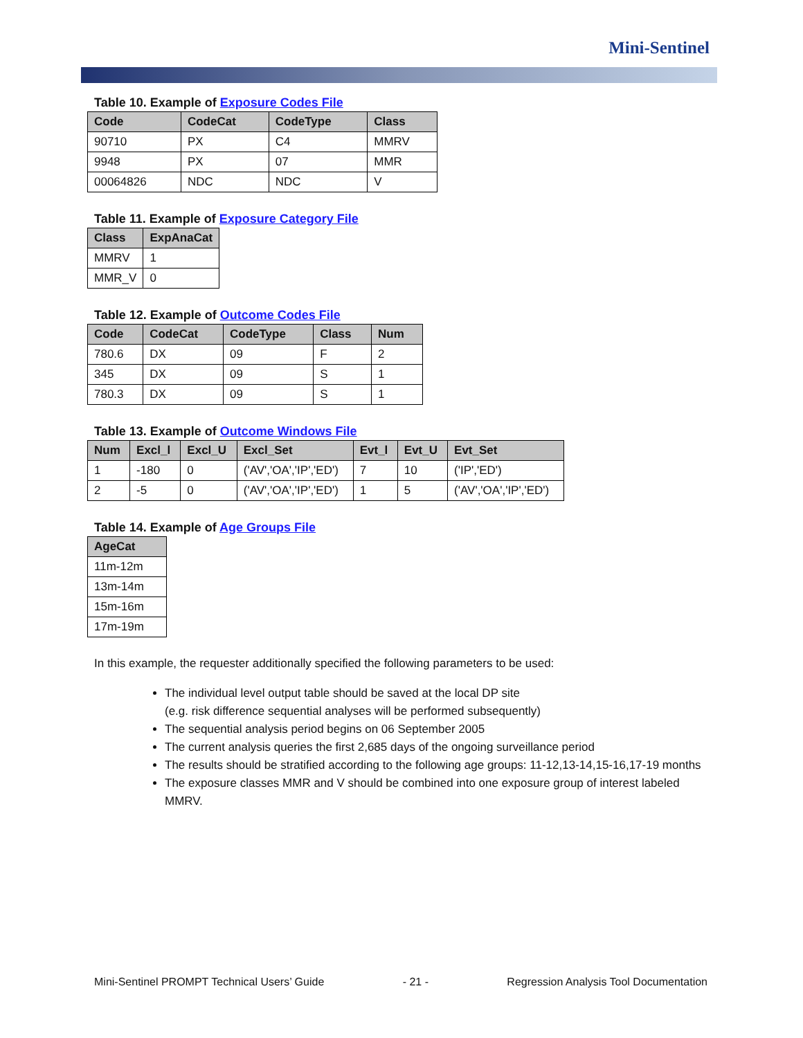Mini-Sentinel
Table 10. Example of Exposure Codes File
| Code | CodeCat | CodeType | Class |
| --- | --- | --- | --- |
| 90710 | PX | C4 | MMRV |
| 9948 | PX | 07 | MMR |
| 00064826 | NDC | NDC | V |
Table 11. Example of Exposure Category File
| Class | ExpAnaCat |
| --- | --- |
| MMRV | 1 |
| MMR_V | 0 |
Table 12. Example of Outcome Codes File
| Code | CodeCat | CodeType | Class | Num |
| --- | --- | --- | --- | --- |
| 780.6 | DX | 09 | F | 2 |
| 345 | DX | 09 | S | 1 |
| 780.3 | DX | 09 | S | 1 |
Table 13. Example of Outcome Windows File
| Num | Excl_l | Excl_U | Excl_Set | Evt_l | Evt_U | Evt_Set |
| --- | --- | --- | --- | --- | --- | --- |
| 1 | -180 | 0 | ('AV','OA','IP','ED') | 7 | 10 | ('IP','ED') |
| 2 | -5 | 0 | ('AV','OA','IP','ED') | 1 | 5 | ('AV','OA','IP','ED') |
Table 14. Example of Age Groups File
| AgeCat |
| --- |
| 11m-12m |
| 13m-14m |
| 15m-16m |
| 17m-19m |
In this example, the requester additionally specified the following parameters to be used:
The individual level output table should be saved at the local DP site
(e.g. risk difference sequential analyses will be performed subsequently)
The sequential analysis period begins on 06 September 2005
The current analysis queries the first 2,685 days of the ongoing surveillance period
The results should be stratified according to the following age groups: 11-12,13-14,15-16,17-19 months
The exposure classes MMR and V should be combined into one exposure group of interest labeled MMRV.
Mini-Sentinel PROMPT Technical Users’ Guide - 21 - Regression Analysis Tool Documentation